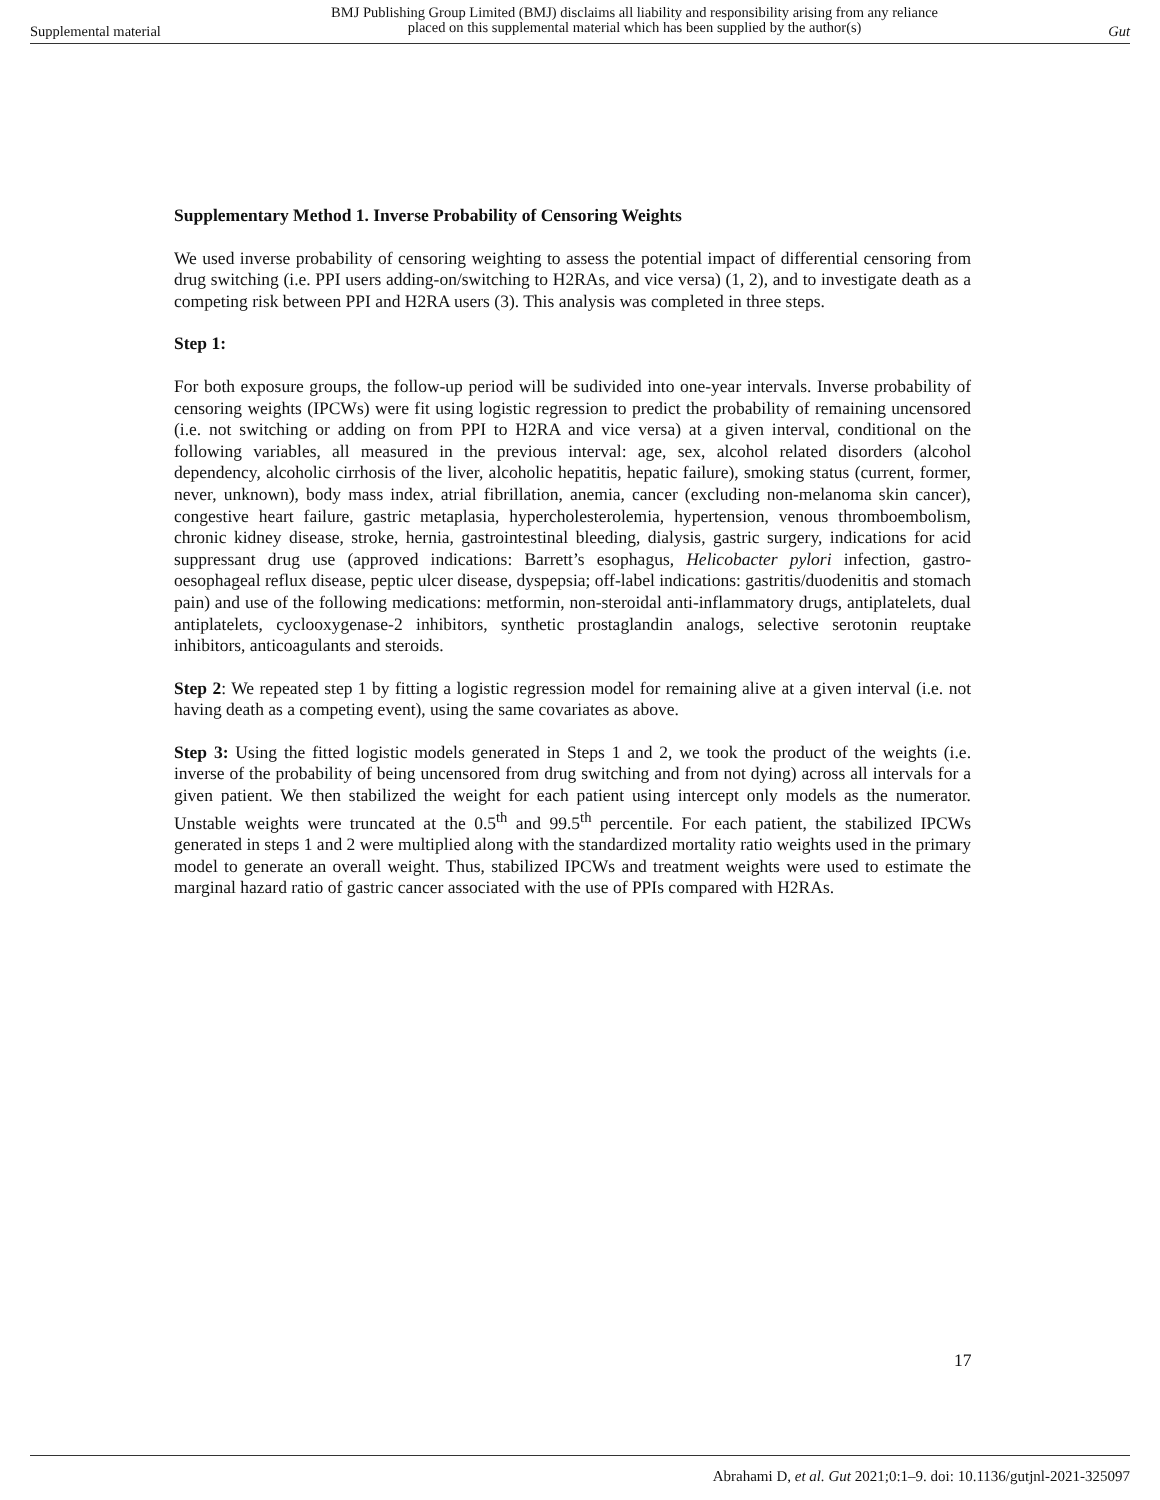Supplemental material BMJ Publishing Group Limited (BMJ) disclaims all liability and responsibility arising from any reliance
placed on this supplemental material which has been supplied by the author(s) Gut
Supplementary Method 1. Inverse Probability of Censoring Weights
We used inverse probability of censoring weighting to assess the potential impact of differential censoring from drug switching (i.e. PPI users adding-on/switching to H2RAs, and vice versa) (1, 2), and to investigate death as a competing risk between PPI and H2RA users (3). This analysis was completed in three steps.
Step 1:
For both exposure groups, the follow-up period will be sudivided into one-year intervals. Inverse probability of censoring weights (IPCWs) were fit using logistic regression to predict the probability of remaining uncensored (i.e. not switching or adding on from PPI to H2RA and vice versa) at a given interval, conditional on the following variables, all measured in the previous interval: age, sex, alcohol related disorders (alcohol dependency, alcoholic cirrhosis of the liver, alcoholic hepatitis, hepatic failure), smoking status (current, former, never, unknown), body mass index, atrial fibrillation, anemia, cancer (excluding non-melanoma skin cancer), congestive heart failure, gastric metaplasia, hypercholesterolemia, hypertension, venous thromboembolism, chronic kidney disease, stroke, hernia, gastrointestinal bleeding, dialysis, gastric surgery, indications for acid suppressant drug use (approved indications: Barrett’s esophagus, Helicobacter pylori infection, gastro-oesophageal reflux disease, peptic ulcer disease, dyspepsia; off-label indications: gastritis/duodenitis and stomach pain) and use of the following medications: metformin, non-steroidal anti-inflammatory drugs, antiplatelets, dual antiplatelets, cyclooxygenase-2 inhibitors, synthetic prostaglandin analogs, selective serotonin reuptake inhibitors, anticoagulants and steroids.
Step 2: We repeated step 1 by fitting a logistic regression model for remaining alive at a given interval (i.e. not having death as a competing event), using the same covariates as above.
Step 3: Using the fitted logistic models generated in Steps 1 and 2, we took the product of the weights (i.e. inverse of the probability of being uncensored from drug switching and from not dying) across all intervals for a given patient. We then stabilized the weight for each patient using intercept only models as the numerator. Unstable weights were truncated at the 0.5<sup>th</sup> and 99.5<sup>th</sup> percentile. For each patient, the stabilized IPCWs generated in steps 1 and 2 were multiplied along with the standardized mortality ratio weights used in the primary model to generate an overall weight. Thus, stabilized IPCWs and treatment weights were used to estimate the marginal hazard ratio of gastric cancer associated with the use of PPIs compared with H2RAs.
17
Abrahami D, et al. Gut 2021;0:1–9. doi: 10.1136/gutjnl-2021-325097